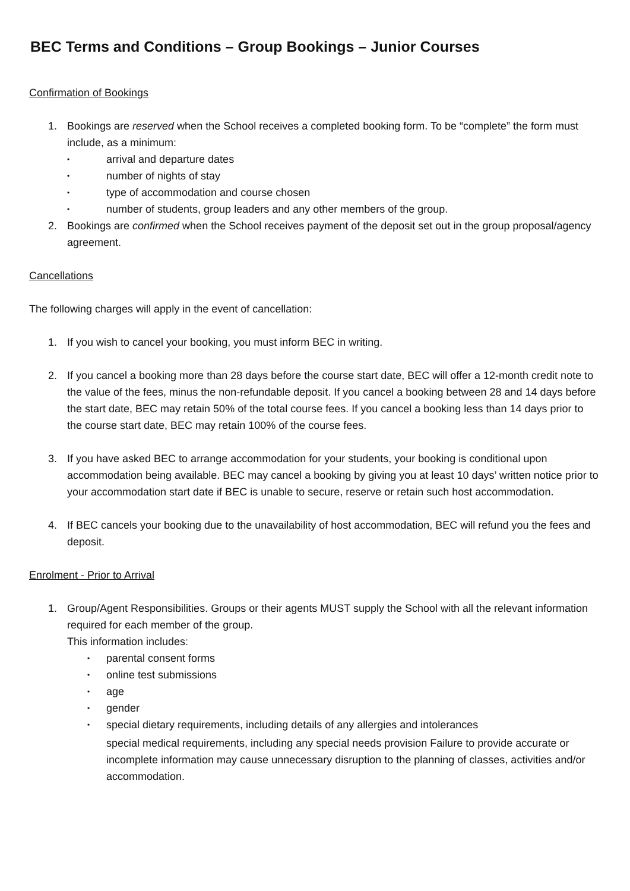BEC Terms and Conditions – Group Bookings – Junior Courses
Confirmation of Bookings
1. Bookings are reserved when the School receives a completed booking form. To be “complete” the form must include, as a minimum:
• arrival and departure dates
• number of nights of stay
• type of accommodation and course chosen
• number of students, group leaders and any other members of the group.
2. Bookings are confirmed when the School receives payment of the deposit set out in the group proposal/agency agreement.
Cancellations
The following charges will apply in the event of cancellation:
1. If you wish to cancel your booking, you must inform BEC in writing.
2. If you cancel a booking more than 28 days before the course start date, BEC will offer a 12-month credit note to the value of the fees, minus the non-refundable deposit. If you cancel a booking between 28 and 14 days before the start date, BEC may retain 50% of the total course fees. If you cancel a booking less than 14 days prior to the course start date, BEC may retain 100% of the course fees.
3. If you have asked BEC to arrange accommodation for your students, your booking is conditional upon accommodation being available. BEC may cancel a booking by giving you at least 10 days’ written notice prior to your accommodation start date if BEC is unable to secure, reserve or retain such host accommodation.
4. If BEC cancels your booking due to the unavailability of host accommodation, BEC will refund you the fees and deposit.
Enrolment - Prior to Arrival
1. Group/Agent Responsibilities. Groups or their agents MUST supply the School with all the relevant information required for each member of the group.
This information includes:
• parental consent forms
• online test submissions
• age
• gender
• special dietary requirements, including details of any allergies and intolerances
special medical requirements, including any special needs provision Failure to provide accurate or incomplete information may cause unnecessary disruption to the planning of classes, activities and/or accommodation.